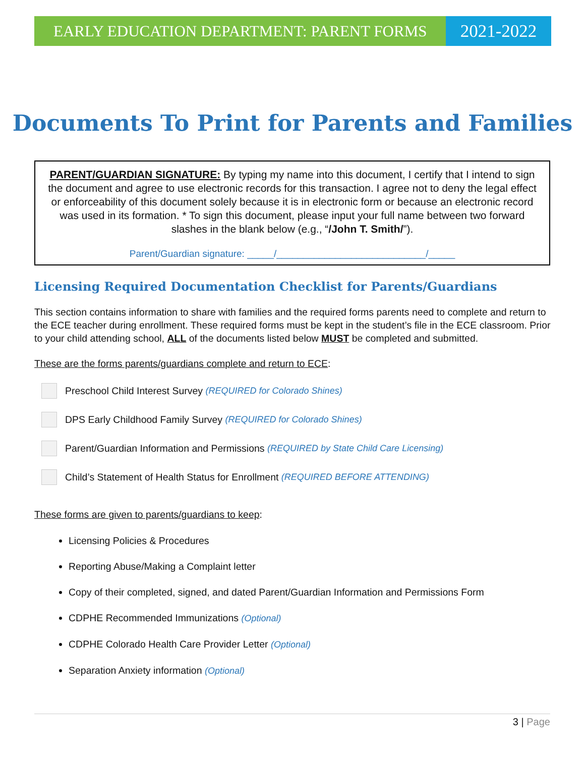EARLY EDUCATION DEPARTMENT: PARENT FORMS
2021-2022
Documents To Print for Parents and Families
PARENT/GUARDIAN SIGNATURE: By typing my name into this document, I certify that I intend to sign the document and agree to use electronic records for this transaction. I agree not to deny the legal effect or enforceability of this document solely because it is in electronic form or because an electronic record was used in its formation. * To sign this document, please input your full name between two forward slashes in the blank below (e.g., “/John T. Smith/”).
Parent/Guardian signature: _____/____________________________/_____
Licensing Required Documentation Checklist for Parents/Guardians
This section contains information to share with families and the required forms parents need to complete and return to the ECE teacher during enrollment. These required forms must be kept in the student’s file in the ECE classroom. Prior to your child attending school, ALL of the documents listed below MUST be completed and submitted.
These are the forms parents/guardians complete and return to ECE:
Preschool Child Interest Survey (REQUIRED for Colorado Shines)
DPS Early Childhood Family Survey (REQUIRED for Colorado Shines)
Parent/Guardian Information and Permissions (REQUIRED by State Child Care Licensing)
Child’s Statement of Health Status for Enrollment (REQUIRED BEFORE ATTENDING)
These forms are given to parents/guardians to keep:
Licensing Policies & Procedures
Reporting Abuse/Making a Complaint letter
Copy of their completed, signed, and dated Parent/Guardian Information and Permissions Form
CDPHE Recommended Immunizations (Optional)
CDPHE Colorado Health Care Provider Letter (Optional)
Separation Anxiety information (Optional)
3 | Page